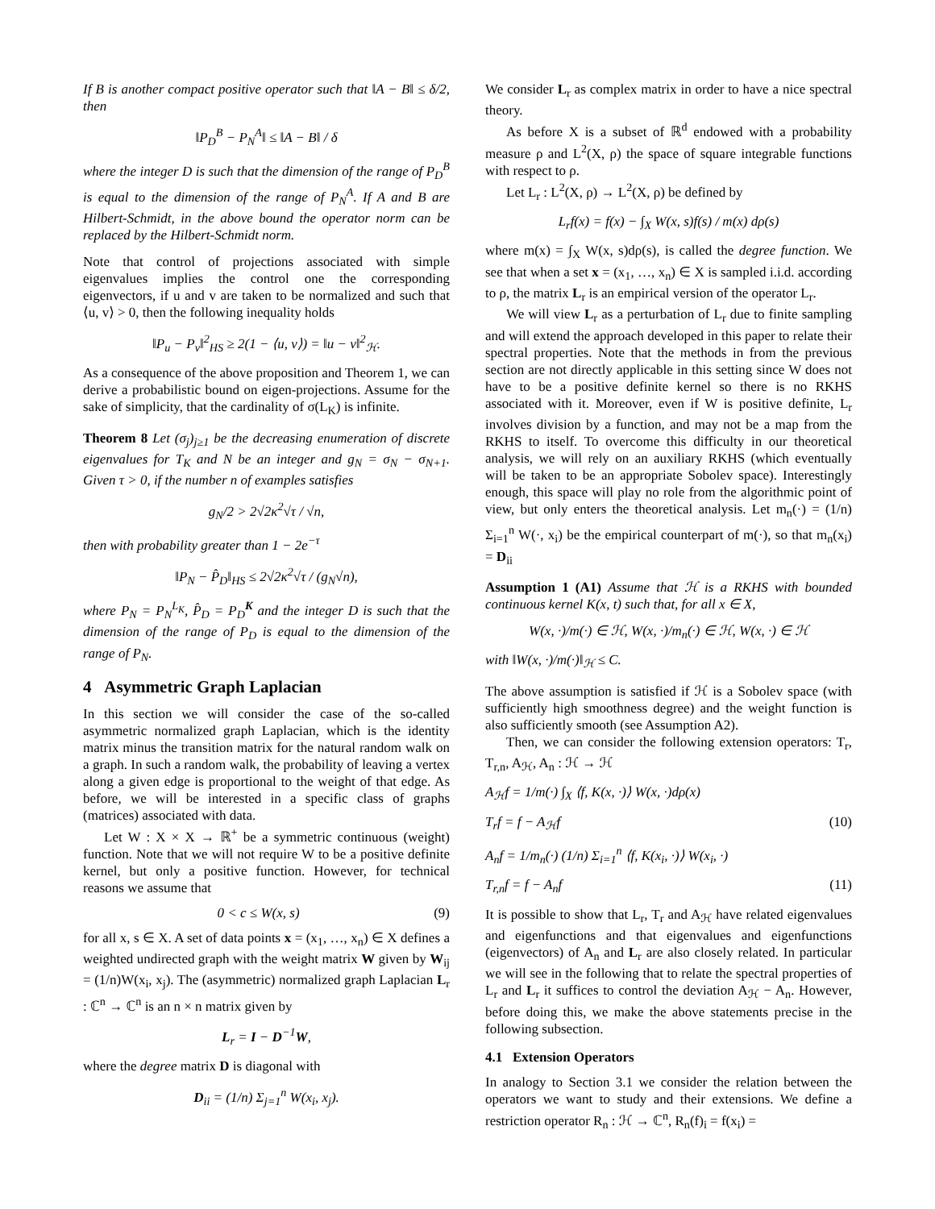If B is another compact positive operator such that ‖A − B‖ ≤ δ/2, then
‖P<sub>D</sub><sup>B</sup> − P<sub>N</sub><sup>A</sup>‖ ≤ ‖A − B‖ / δ
where the integer D is such that the dimension of the range of P<sub>D</sub><sup>B</sup> is equal to the dimension of the range of P<sub>N</sub><sup>A</sup>. If A and B are Hilbert-Schmidt, in the above bound the operator norm can be replaced by the Hilbert-Schmidt norm.
Note that control of projections associated with simple eigenvalues implies the control one the corresponding eigenvectors, if u and v are taken to be normalized and such that ⟨u, v⟩ > 0, then the following inequality holds
‖P<sub>u</sub> − P<sub>v</sub>‖<sup>2</sup><sub>HS</sub> ≥ 2(1 − ⟨u, v⟩) = ‖u − v‖<sup>2</sup><sub>ℋ</sub>.
As a consequence of the above proposition and Theorem 1, we can derive a probabilistic bound on eigen-projections. Assume for the sake of simplicity, that the cardinality of σ(L<sub>K</sub>) is infinite.
Theorem 8 Let (σ<sub>j</sub>)<sub>j≥1</sub> be the decreasing enumeration of discrete eigenvalues for T<sub>K</sub> and N be an integer and g<sub>N</sub> = σ<sub>N</sub> − σ<sub>N+1</sub>. Given τ > 0, if the number n of examples satisfies
g<sub>N</sub>/2 > 2√2κ<sup>2</sup>√τ / √n,
then with probability greater than 1 − 2e<sup>−τ</sup>
‖P<sub>N</sub> − P̂<sub>D</sub>‖<sub>HS</sub> ≤ 2√2κ<sup>2</sup>√τ / (g<sub>N</sub>√n),
where P<sub>N</sub> = P<sub>N</sub><sup>L<sub>K</sub></sup>, P̂<sub>D</sub> = P<sub>D</sub><sup>K</sup> and the integer D is such that the dimension of the range of P<sub>D</sub> is equal to the dimension of the range of P<sub>N</sub>.
4 Asymmetric Graph Laplacian
In this section we will consider the case of the so-called asymmetric normalized graph Laplacian, which is the identity matrix minus the transition matrix for the natural random walk on a graph. In such a random walk, the probability of leaving a vertex along a given edge is proportional to the weight of that edge. As before, we will be interested in a specific class of graphs (matrices) associated with data.
Let W : X × X → ℝ<sup>+</sup> be a symmetric continuous (weight) function. Note that we will not require W to be a positive definite kernel, but only a positive function. However, for technical reasons we assume that
0 < c ≤ W(x, s) (9)
for all x, s ∈ X. A set of data points x = (x<sub>1</sub>, …, x<sub>n</sub>) ∈ X defines a weighted undirected graph with the weight matrix W given by W<sub>ij</sub> = (1/n)W(x<sub>i</sub>, x<sub>j</sub>). The (asymmetric) normalized graph Laplacian L<sub>r</sub> : ℂ<sup>n</sup> → ℂ<sup>n</sup> is an n × n matrix given by
L<sub>r</sub> = I − D<sup>−1</sup>W,
where the degree matrix D is diagonal with
D<sub>ii</sub> = (1/n) Σ<sub>j=1</sub><sup>n</sup> W(x<sub>i</sub>, x<sub>j</sub>).
We consider L<sub>r</sub> as complex matrix in order to have a nice spectral theory.
As before X is a subset of ℝ<sup>d</sup> endowed with a probability measure ρ and L<sup>2</sup>(X, ρ) the space of square integrable functions with respect to ρ.
Let L<sub>r</sub> : L<sup>2</sup>(X, ρ) → L<sup>2</sup>(X, ρ) be defined by
L<sub>r</sub>f(x) = f(x) − ∫<sub>X</sub> W(x, s)f(s) / m(x) dρ(s)
where m(x) = ∫<sub>X</sub> W(x, s)dρ(s), is called the degree function. We see that when a set x = (x<sub>1</sub>, …, x<sub>n</sub>) ∈ X is sampled i.i.d. according to ρ, the matrix L<sub>r</sub> is an empirical version of the operator L<sub>r</sub>.
We will view L<sub>r</sub> as a perturbation of L<sub>r</sub> due to finite sampling and will extend the approach developed in this paper to relate their spectral properties. Note that the methods in from the previous section are not directly applicable in this setting since W does not have to be a positive definite kernel so there is no RKHS associated with it. Moreover, even if W is positive definite, L<sub>r</sub> involves division by a function, and may not be a map from the RKHS to itself. To overcome this difficulty in our theoretical analysis, we will rely on an auxiliary RKHS (which eventually will be taken to be an appropriate Sobolev space). Interestingly enough, this space will play no role from the algorithmic point of view, but only enters the theoretical analysis. Let m<sub>n</sub>(·) = (1/n) Σ<sub>i=1</sub><sup>n</sup> W(·, x<sub>i</sub>) be the empirical counterpart of m(·), so that m<sub>n</sub>(x<sub>i</sub>) = D<sub>ii</sub>
Assumption 1 (A1) Assume that ℋ is a RKHS with bounded continuous kernel K(x, t) such that, for all x ∈ X,
W(x, ·)/m(·) ∈ ℋ, W(x, ·)/m<sub>n</sub>(·) ∈ ℋ, W(x, ·) ∈ ℋ
with ‖W(x, ·)/m(·)‖<sub>ℋ</sub> ≤ C.
The above assumption is satisfied if ℋ is a Sobolev space (with sufficiently high smoothness degree) and the weight function is also sufficiently smooth (see Assumption A2).
Then, we can consider the following extension operators: T<sub>r</sub>, T<sub>r,n</sub>, A<sub>ℋ</sub>, A<sub>n</sub> : ℋ → ℋ
A<sub>ℋ</sub>f = 1/m(·) ∫<sub>X</sub> ⟨f, K(x, ·)⟩ W(x, ·)dρ(x)
T<sub>r</sub>f = f − A<sub>ℋ</sub>f (10)
A<sub>n</sub>f = 1/m<sub>n</sub>(·) (1/n) Σ<sub>i=1</sub><sup>n</sup> ⟨f, K(x<sub>i</sub>, ·)⟩ W(x<sub>i</sub>, ·)
T<sub>r,n</sub>f = f − A<sub>n</sub>f (11)
It is possible to show that L<sub>r</sub>, T<sub>r</sub> and A<sub>ℋ</sub> have related eigenvalues and eigenfunctions and that eigenvalues and eigenfunctions (eigenvectors) of A<sub>n</sub> and L<sub>r</sub> are also closely related. In particular we will see in the following that to relate the spectral properties of L<sub>r</sub> and L<sub>r</sub> it suffices to control the deviation A<sub>ℋ</sub> − A<sub>n</sub>. However, before doing this, we make the above statements precise in the following subsection.
4.1 Extension Operators
In analogy to Section 3.1 we consider the relation between the operators we want to study and their extensions. We define a restriction operator R<sub>n</sub> : ℋ → ℂ<sup>n</sup>, R<sub>n</sub>(f)<sub>i</sub> = f(x<sub>i</sub>) =